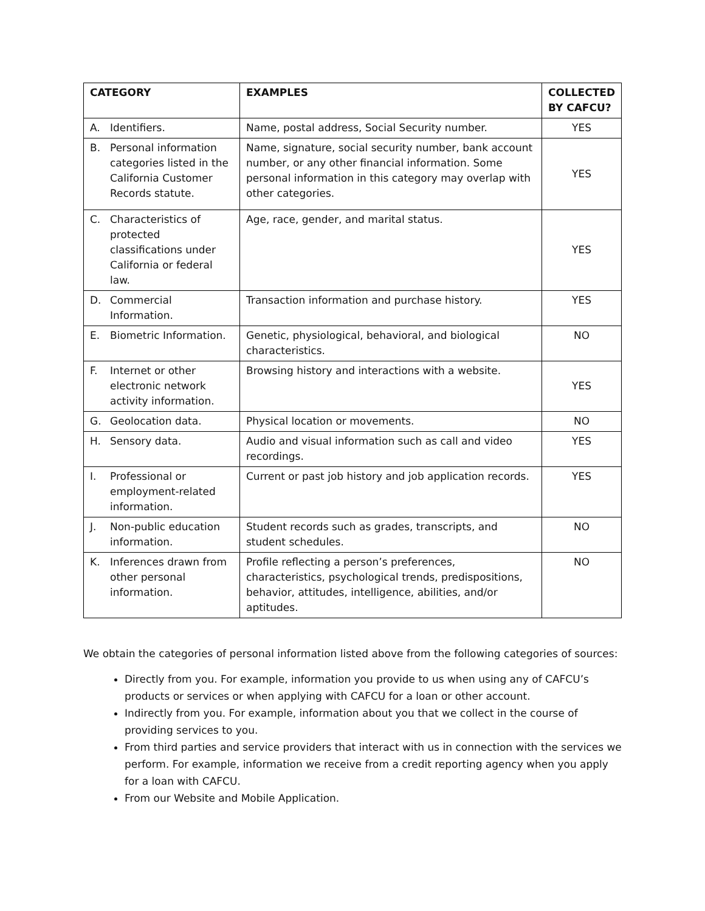| CATEGORY | EXAMPLES | COLLECTED BY CAFCU? |
| --- | --- | --- |
| A. Identifiers. | Name, postal address, Social Security number. | YES |
| B. Personal information categories listed in the California Customer Records statute. | Name, signature, social security number, bank account number, or any other financial information. Some personal information in this category may overlap with other categories. | YES |
| C. Characteristics of protected classifications under California or federal law. | Age, race, gender, and marital status. | YES |
| D. Commercial Information. | Transaction information and purchase history. | YES |
| E. Biometric Information. | Genetic, physiological, behavioral, and biological characteristics. | NO |
| F. Internet or other electronic network activity information. | Browsing history and interactions with a website. | YES |
| G. Geolocation data. | Physical location or movements. | NO |
| H. Sensory data. | Audio and visual information such as call and video recordings. | YES |
| I. Professional or employment-related information. | Current or past job history and job application records. | YES |
| J. Non-public education information. | Student records such as grades, transcripts, and student schedules. | NO |
| K. Inferences drawn from other personal information. | Profile reflecting a person’s preferences, characteristics, psychological trends, predispositions, behavior, attitudes, intelligence, abilities, and/or aptitudes. | NO |
We obtain the categories of personal information listed above from the following categories of sources:
Directly from you. For example, information you provide to us when using any of CAFCU’s products or services or when applying with CAFCU for a loan or other account.
Indirectly from you. For example, information about you that we collect in the course of providing services to you.
From third parties and service providers that interact with us in connection with the services we perform. For example, information we receive from a credit reporting agency when you apply for a loan with CAFCU.
From our Website and Mobile Application.